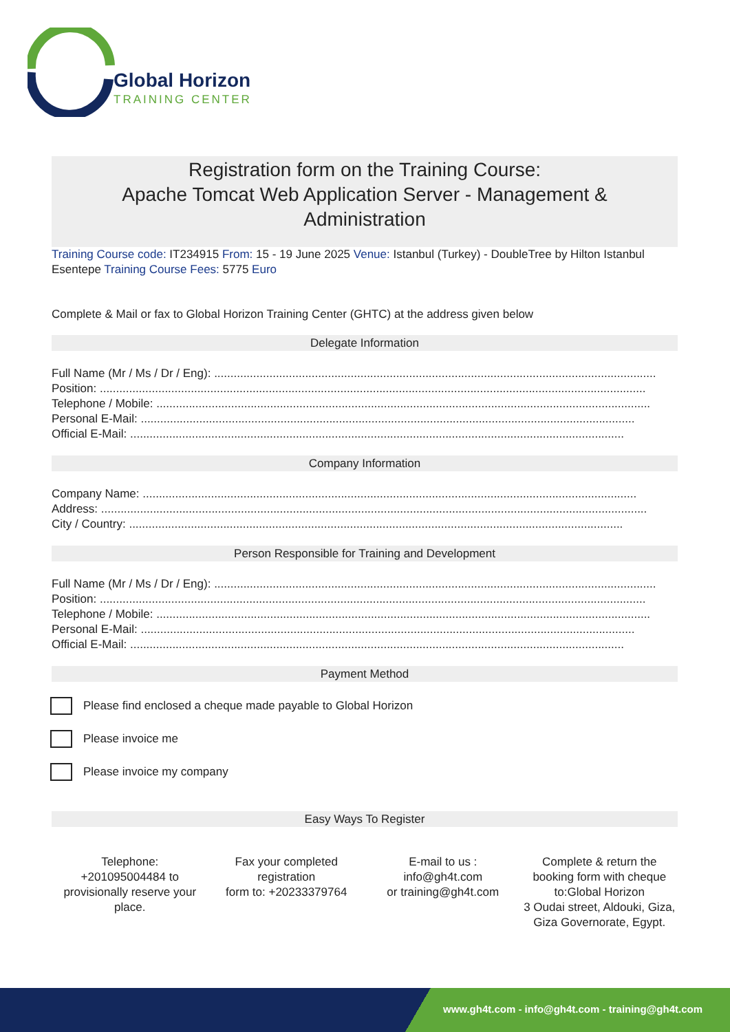Global Horizon
TRAINING CENTER
Registration form on the Training Course:
Apache Tomcat Web Application Server - Management & Administration
Training Course code: IT234915 From: 15 - 19 June 2025 Venue: Istanbul (Turkey) - DoubleTree by Hilton Istanbul Esentepe Training Course Fees: 5775 Euro
Complete & Mail or fax to Global Horizon Training Center (GHTC) at the address given below
Delegate Information
Full Name (Mr / Ms / Dr / Eng): ........................................................................................................................................
Position: ........................................................................................................................................................................
Telephone / Mobile: ........................................................................................................................................................
Personal E-Mail: ........................................................................................................................................................
Official E-Mail: ........................................................................................................................................................
Company Information
Company Name: ........................................................................................................................................................
Address: ........................................................................................................................................................................
City / Country: ........................................................................................................................................................
Person Responsible for Training and Development
Full Name (Mr / Ms / Dr / Eng): ........................................................................................................................................
Position: ........................................................................................................................................................................
Telephone / Mobile: ........................................................................................................................................................
Personal E-Mail: ........................................................................................................................................................
Official E-Mail: ........................................................................................................................................................
Payment Method
Please find enclosed a cheque made payable to Global Horizon
Please invoice me
Please invoice my company
Easy Ways To Register
Telephone:
+201095004484 to provisionally reserve your place.
Fax your completed registration
form to: +20233379764
E-mail to us :
info@gh4t.com
or training@gh4t.com
Complete & return the booking form with cheque to:Global Horizon
3 Oudai street, Aldouki, Giza, Giza Governorate, Egypt.
www.gh4t.com - info@gh4t.com - training@gh4t.com